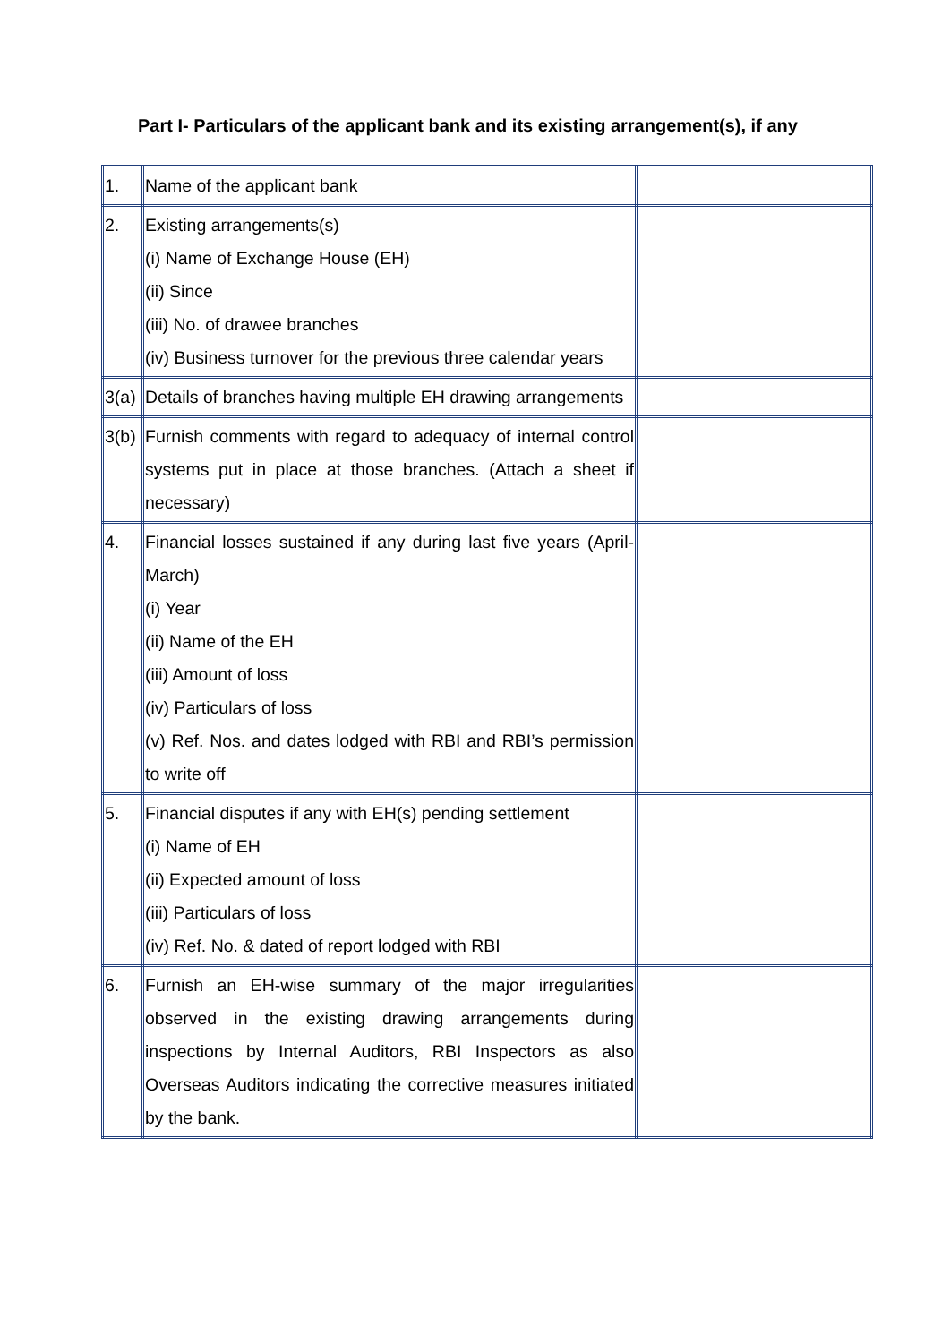Part I- Particulars of the applicant bank and its existing arrangement(s), if any
| 1. | Name of the applicant bank | |
| 2. | Existing arrangements(s) (i) Name of Exchange House (EH) (ii) Since (iii) No. of drawee branches (iv) Business turnover for the previous three calendar years | |
| 3(a) | Details of branches having multiple EH drawing arrangements | |
| 3(b) | Furnish comments with regard to adequacy of internal control systems put in place at those branches. (Attach a sheet if necessary) | |
| 4. | Financial losses sustained if any during last five years (April-March) (i) Year (ii) Name of the EH (iii) Amount of loss (iv) Particulars of loss (v) Ref. Nos. and dates lodged with RBI and RBI’s permission to write off | |
| 5. | Financial disputes if any with EH(s) pending settlement (i) Name of EH (ii) Expected amount of loss (iii) Particulars of loss (iv) Ref. No. & dated of report lodged with RBI | |
| 6. | Furnish an EH-wise summary of the major irregularities observed in the existing drawing arrangements during inspections by Internal Auditors, RBI Inspectors as also Overseas Auditors indicating the corrective measures initiated by the bank. | |